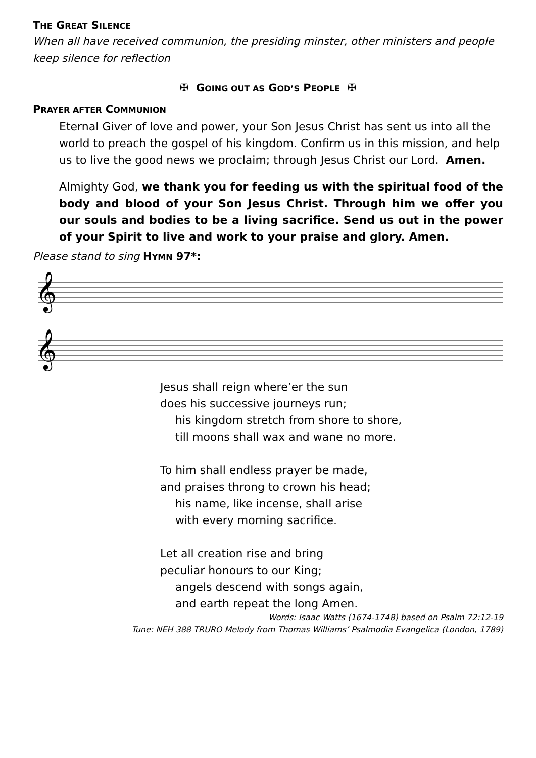THE GREAT SILENCE
When all have received communion, the presiding minster, other ministers and people keep silence for reflection
✠ GOING OUT AS GOD’S PEOPLE ✠
PRAYER AFTER COMMUNION
Eternal Giver of love and power, your Son Jesus Christ has sent us into all the world to preach the gospel of his kingdom. Confirm us in this mission, and help us to live the good news we proclaim; through Jesus Christ our Lord. Amen.
Almighty God, we thank you for feeding us with the spiritual food of the body and blood of your Son Jesus Christ. Through him we offer you our souls and bodies to be a living sacrifice. Send us out in the power of your Spirit to live and work to your praise and glory. Amen.
Please stand to sing HYMN 97*:
𝄞
𝄞
Jesus shall reign where’er the sun
does his successive journeys run;
his kingdom stretch from shore to shore,
till moons shall wax and wane no more.
To him shall endless prayer be made,
and praises throng to crown his head;
his name, like incense, shall arise
with every morning sacrifice.
Let all creation rise and bring
peculiar honours to our King;
angels descend with songs again,
and earth repeat the long Amen.
Words: Isaac Watts (1674-1748) based on Psalm 72:12-19
Tune: NEH 388 TRURO Melody from Thomas Williams’ Psalmodia Evangelica (London, 1789)